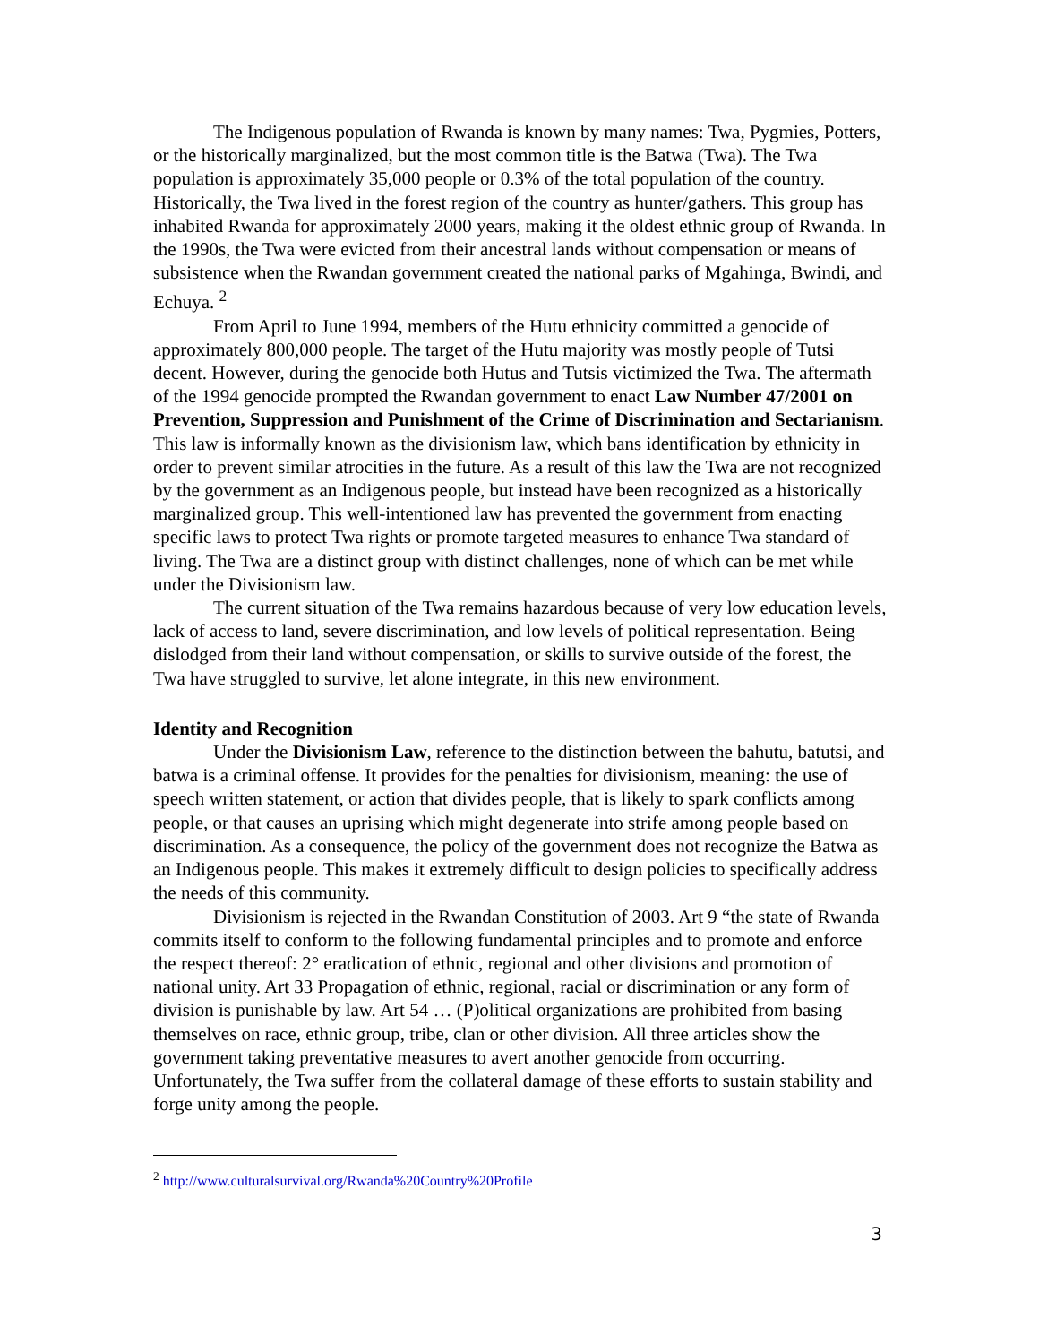The Indigenous population of Rwanda is known by many names: Twa, Pygmies, Potters, or the historically marginalized, but the most common title is the Batwa (Twa). The Twa population is approximately 35,000 people or 0.3% of the total population of the country. Historically, the Twa lived in the forest region of the country as hunter/gathers. This group has inhabited Rwanda for approximately 2000 years, making it the oldest ethnic group of Rwanda. In the 1990s, the Twa were evicted from their ancestral lands without compensation or means of subsistence when the Rwandan government created the national parks of Mgahinga, Bwindi, and Echuya. <sup>2</sup>
From April to June 1994, members of the Hutu ethnicity committed a genocide of approximately 800,000 people. The target of the Hutu majority was mostly people of Tutsi decent. However, during the genocide both Hutus and Tutsis victimized the Twa. The aftermath of the 1994 genocide prompted the Rwandan government to enact Law Number 47/2001 on Prevention, Suppression and Punishment of the Crime of Discrimination and Sectarianism. This law is informally known as the divisionism law, which bans identification by ethnicity in order to prevent similar atrocities in the future. As a result of this law the Twa are not recognized by the government as an Indigenous people, but instead have been recognized as a historically marginalized group. This well-intentioned law has prevented the government from enacting specific laws to protect Twa rights or promote targeted measures to enhance Twa standard of living. The Twa are a distinct group with distinct challenges, none of which can be met while under the Divisionism law.
The current situation of the Twa remains hazardous because of very low education levels, lack of access to land, severe discrimination, and low levels of political representation. Being dislodged from their land without compensation, or skills to survive outside of the forest, the Twa have struggled to survive, let alone integrate, in this new environment.
Identity and Recognition
Under the Divisionism Law, reference to the distinction between the bahutu, batutsi, and batwa is a criminal offense. It provides for the penalties for divisionism, meaning: the use of speech written statement, or action that divides people, that is likely to spark conflicts among people, or that causes an uprising which might degenerate into strife among people based on discrimination. As a consequence, the policy of the government does not recognize the Batwa as an Indigenous people. This makes it extremely difficult to design policies to specifically address the needs of this community.
Divisionism is rejected in the Rwandan Constitution of 2003. Art 9 “the state of Rwanda commits itself to conform to the following fundamental principles and to promote and enforce the respect thereof: 2° eradication of ethnic, regional and other divisions and promotion of national unity. Art 33 Propagation of ethnic, regional, racial or discrimination or any form of division is punishable by law. Art 54 … (P)olitical organizations are prohibited from basing themselves on race, ethnic group, tribe, clan or other division. All three articles show the government taking preventative measures to avert another genocide from occurring. Unfortunately, the Twa suffer from the collateral damage of these efforts to sustain stability and forge unity among the people.
<sup>2</sup> http://www.culturalsurvival.org/Rwanda%20Country%20Profile
3